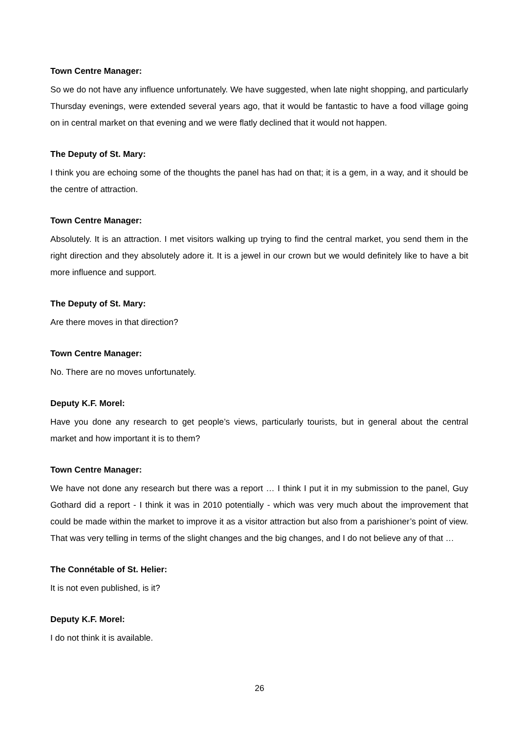Town Centre Manager:
So we do not have any influence unfortunately. We have suggested, when late night shopping, and particularly Thursday evenings, were extended several years ago, that it would be fantastic to have a food village going on in central market on that evening and we were flatly declined that it would not happen.
The Deputy of St. Mary:
I think you are echoing some of the thoughts the panel has had on that; it is a gem, in a way, and it should be the centre of attraction.
Town Centre Manager:
Absolutely. It is an attraction. I met visitors walking up trying to find the central market, you send them in the right direction and they absolutely adore it. It is a jewel in our crown but we would definitely like to have a bit more influence and support.
The Deputy of St. Mary:
Are there moves in that direction?
Town Centre Manager:
No. There are no moves unfortunately.
Deputy K.F. Morel:
Have you done any research to get people’s views, particularly tourists, but in general about the central market and how important it is to them?
Town Centre Manager:
We have not done any research but there was a report … I think I put it in my submission to the panel, Guy Gothard did a report - I think it was in 2010 potentially - which was very much about the improvement that could be made within the market to improve it as a visitor attraction but also from a parishioner’s point of view. That was very telling in terms of the slight changes and the big changes, and I do not believe any of that …
The Connétable of St. Helier:
It is not even published, is it?
Deputy K.F. Morel:
I do not think it is available.
26